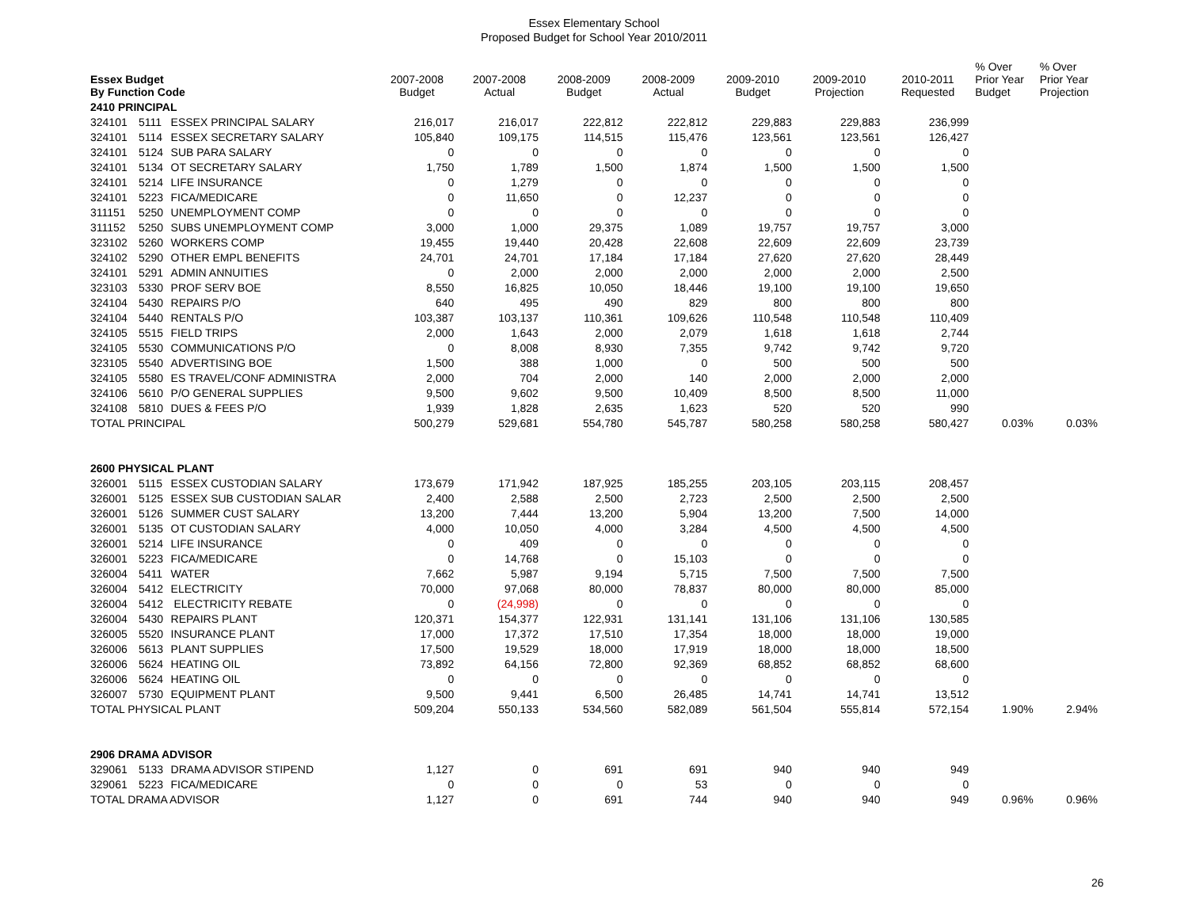Essex Elementary School
Proposed Budget for School Year 2010/2011
| Essex Budget By Function Code | | | 2007-2008 Budget | 2007-2008 Actual | 2008-2009 Budget | 2008-2009 Actual | 2009-2010 Budget | 2009-2010 Projection | 2010-2011 Requested | % Over Prior Year Budget | % Over Prior Year Projection |
| 2410 PRINCIPAL | | | | | | | | | | | |
| 324101 | 5111 | ESSEX PRINCIPAL SALARY | 216,017 | 216,017 | 222,812 | 222,812 | 229,883 | 229,883 | 236,999 | | |
| 324101 | 5114 | ESSEX SECRETARY SALARY | 105,840 | 109,175 | 114,515 | 115,476 | 123,561 | 123,561 | 126,427 | | |
| 324101 | 5124 | SUB PARA SALARY | 0 | 0 | 0 | 0 | 0 | 0 | 0 | | |
| 324101 | 5134 | OT SECRETARY SALARY | 1,750 | 1,789 | 1,500 | 1,874 | 1,500 | 1,500 | 1,500 | | |
| 324101 | 5214 | LIFE INSURANCE | 0 | 1,279 | 0 | 0 | 0 | 0 | 0 | | |
| 324101 | 5223 | FICA/MEDICARE | 0 | 11,650 | 0 | 12,237 | 0 | 0 | 0 | | |
| 311151 | 5250 | UNEMPLOYMENT COMP | 0 | 0 | 0 | 0 | 0 | 0 | 0 | | |
| 311152 | 5250 | SUBS UNEMPLOYMENT COMP | 3,000 | 1,000 | 29,375 | 1,089 | 19,757 | 19,757 | 3,000 | | |
| 323102 | 5260 | WORKERS COMP | 19,455 | 19,440 | 20,428 | 22,608 | 22,609 | 22,609 | 23,739 | | |
| 324102 | 5290 | OTHER EMPL BENEFITS | 24,701 | 24,701 | 17,184 | 17,184 | 27,620 | 27,620 | 28,449 | | |
| 324101 | 5291 | ADMIN ANNUITIES | 0 | 2,000 | 2,000 | 2,000 | 2,000 | 2,000 | 2,500 | | |
| 323103 | 5330 | PROF SERV BOE | 8,550 | 16,825 | 10,050 | 18,446 | 19,100 | 19,100 | 19,650 | | |
| 324104 | 5430 | REPAIRS P/O | 640 | 495 | 490 | 829 | 800 | 800 | 800 | | |
| 324104 | 5440 | RENTALS P/O | 103,387 | 103,137 | 110,361 | 109,626 | 110,548 | 110,548 | 110,409 | | |
| 324105 | 5515 | FIELD TRIPS | 2,000 | 1,643 | 2,000 | 2,079 | 1,618 | 1,618 | 2,744 | | |
| 324105 | 5530 | COMMUNICATIONS P/O | 0 | 8,008 | 8,930 | 7,355 | 9,742 | 9,742 | 9,720 | | |
| 323105 | 5540 | ADVERTISING BOE | 1,500 | 388 | 1,000 | 0 | 500 | 500 | 500 | | |
| 324105 | 5580 | ES TRAVEL/CONF ADMINISTRA | 2,000 | 704 | 2,000 | 140 | 2,000 | 2,000 | 2,000 | | |
| 324106 | 5610 | P/O GENERAL SUPPLIES | 9,500 | 9,602 | 9,500 | 10,409 | 8,500 | 8,500 | 11,000 | | |
| 324108 | 5810 | DUES & FEES P/O | 1,939 | 1,828 | 2,635 | 1,623 | 520 | 520 | 990 | | |
| TOTAL PRINCIPAL | | | 500,279 | 529,681 | 554,780 | 545,787 | 580,258 | 580,258 | 580,427 | 0.03% | 0.03% |
| 2600 PHYSICAL PLANT | | | | | | | | | | | |
| 326001 | 5115 | ESSEX CUSTODIAN SALARY | 173,679 | 171,942 | 187,925 | 185,255 | 203,105 | 203,115 | 208,457 | | |
| 326001 | 5125 | ESSEX SUB CUSTODIAN SALAR | 2,400 | 2,588 | 2,500 | 2,723 | 2,500 | 2,500 | 2,500 | | |
| 326001 | 5126 | SUMMER CUST SALARY | 13,200 | 7,444 | 13,200 | 5,904 | 13,200 | 7,500 | 14,000 | | |
| 326001 | 5135 | OT CUSTODIAN SALARY | 4,000 | 10,050 | 4,000 | 3,284 | 4,500 | 4,500 | 4,500 | | |
| 326001 | 5214 | LIFE INSURANCE | 0 | 409 | 0 | 0 | 0 | 0 | 0 | | |
| 326001 | 5223 | FICA/MEDICARE | 0 | 14,768 | 0 | 15,103 | 0 | 0 | 0 | | |
| 326004 | 5411 | WATER | 7,662 | 5,987 | 9,194 | 5,715 | 7,500 | 7,500 | 7,500 | | |
| 326004 | 5412 | ELECTRICITY | 70,000 | 97,068 | 80,000 | 78,837 | 80,000 | 80,000 | 85,000 | | |
| 326004 | 5412 | ELECTRICITY REBATE | 0 | (24,998) | 0 | 0 | 0 | 0 | 0 | | |
| 326004 | 5430 | REPAIRS PLANT | 120,371 | 154,377 | 122,931 | 131,141 | 131,106 | 131,106 | 130,585 | | |
| 326005 | 5520 | INSURANCE PLANT | 17,000 | 17,372 | 17,510 | 17,354 | 18,000 | 18,000 | 19,000 | | |
| 326006 | 5613 | PLANT SUPPLIES | 17,500 | 19,529 | 18,000 | 17,919 | 18,000 | 18,000 | 18,500 | | |
| 326006 | 5624 | HEATING OIL | 73,892 | 64,156 | 72,800 | 92,369 | 68,852 | 68,852 | 68,600 | | |
| 326006 | 5624 | HEATING OIL | 0 | 0 | 0 | 0 | 0 | 0 | 0 | | |
| 326007 | 5730 | EQUIPMENT PLANT | 9,500 | 9,441 | 6,500 | 26,485 | 14,741 | 14,741 | 13,512 | | |
| TOTAL PHYSICAL PLANT | | | 509,204 | 550,133 | 534,560 | 582,089 | 561,504 | 555,814 | 572,154 | 1.90% | 2.94% |
| 2906 DRAMA ADVISOR | | | | | | | | | | | |
| 329061 | 5133 | DRAMA ADVISOR STIPEND | 1,127 | 0 | 691 | 691 | 940 | 940 | 949 | | |
| 329061 | 5223 | FICA/MEDICARE | 0 | 0 | 0 | 53 | 0 | 0 | 0 | | |
| TOTAL DRAMA ADVISOR | | | 1,127 | 0 | 691 | 744 | 940 | 940 | 949 | 0.96% | 0.96% |
26